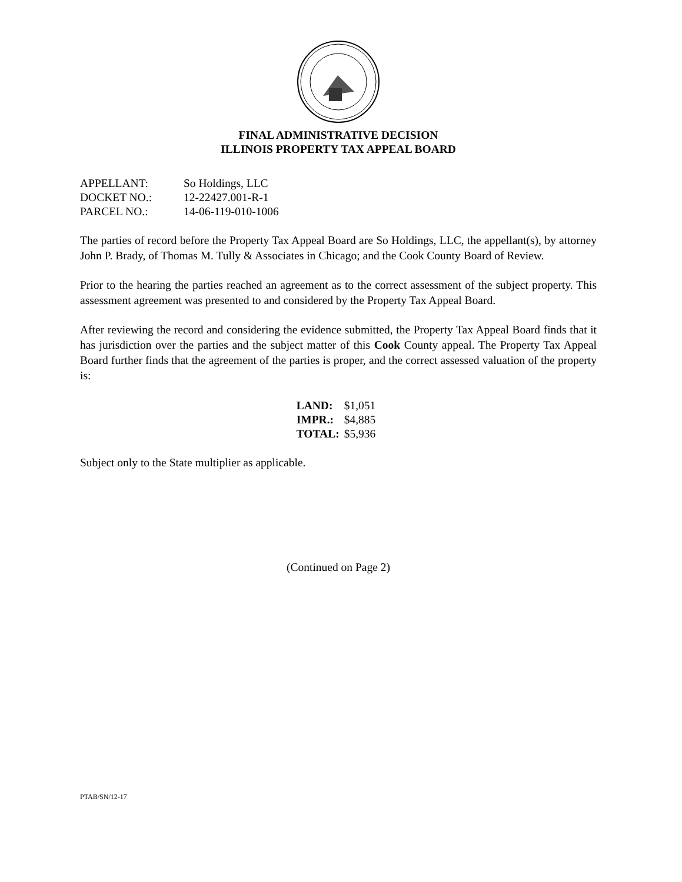FINAL ADMINISTRATIVE DECISION
ILLINOIS PROPERTY TAX APPEAL BOARD
| APPELLANT: | So Holdings, LLC |
| DOCKET NO.: | 12-22427.001-R-1 |
| PARCEL NO.: | 14-06-119-010-1006 |
The parties of record before the Property Tax Appeal Board are So Holdings, LLC, the appellant(s), by attorney John P. Brady, of Thomas M. Tully & Associates in Chicago; and the Cook County Board of Review.
Prior to the hearing the parties reached an agreement as to the correct assessment of the subject property. This assessment agreement was presented to and considered by the Property Tax Appeal Board.
After reviewing the record and considering the evidence submitted, the Property Tax Appeal Board finds that it has jurisdiction over the parties and the subject matter of this Cook County appeal. The Property Tax Appeal Board further finds that the agreement of the parties is proper, and the correct assessed valuation of the property is:
| LAND: | $1,051 |
| IMPR.: | $4,885 |
| TOTAL: | $5,936 |
Subject only to the State multiplier as applicable.
(Continued on Page 2)
PTAB/SN/12-17